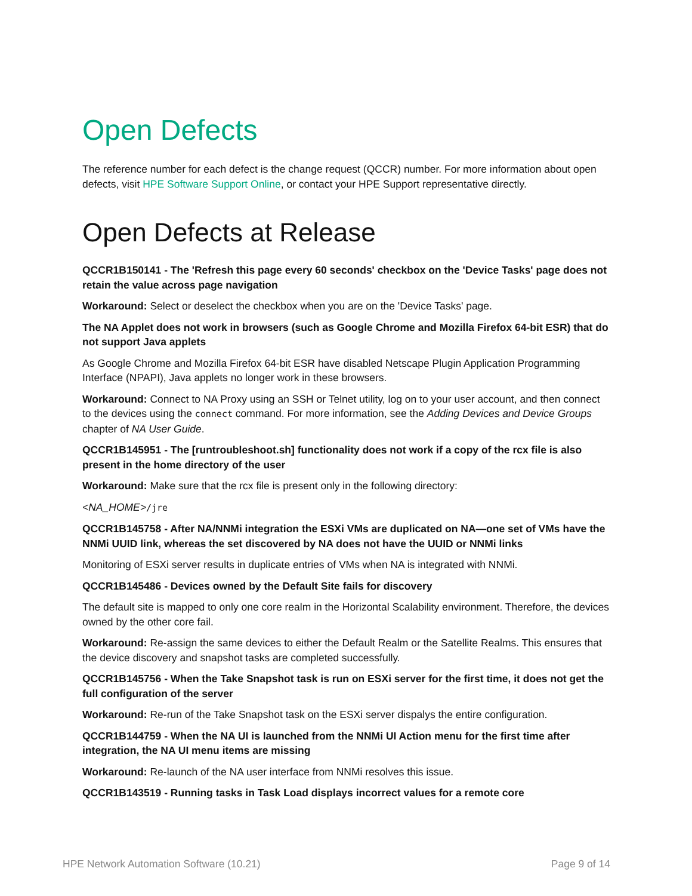Open Defects
The reference number for each defect is the change request (QCCR) number. For more information about open defects, visit HPE Software Support Online, or contact your HPE Support representative directly.
Open Defects at Release
QCCR1B150141 - The 'Refresh this page every 60 seconds' checkbox on the 'Device Tasks' page does not retain the value across page navigation
Workaround: Select or deselect the checkbox when you are on the 'Device Tasks' page.
The NA Applet does not work in browsers (such as Google Chrome and Mozilla Firefox 64-bit ESR) that do not support Java applets
As Google Chrome and Mozilla Firefox 64-bit ESR have disabled Netscape Plugin Application Programming Interface (NPAPI), Java applets no longer work in these browsers.
Workaround: Connect to NA Proxy using an SSH or Telnet utility, log on to your user account, and then connect to the devices using the connect command. For more information, see the Adding Devices and Device Groups chapter of NA User Guide.
QCCR1B145951 - The [runtroubleshoot.sh] functionality does not work if a copy of the rcx file is also present in the home directory of the user
Workaround: Make sure that the rcx file is present only in the following directory:
<NA_HOME>/jre
QCCR1B145758 - After NA/NNMi integration the ESXi VMs are duplicated on NA—one set of VMs have the NNMi UUID link, whereas the set discovered by NA does not have the UUID or NNMi links
Monitoring of ESXi server results in duplicate entries of VMs when NA is integrated with NNMi.
QCCR1B145486 - Devices owned by the Default Site fails for discovery
The default site is mapped to only one core realm in the Horizontal Scalability environment. Therefore, the devices owned by the other core fail.
Workaround: Re-assign the same devices to either the Default Realm or the Satellite Realms. This ensures that the device discovery and snapshot tasks are completed successfully.
QCCR1B145756 - When the Take Snapshot task is run on ESXi server for the first time, it does not get the full configuration of the server
Workaround: Re-run of the Take Snapshot task on the ESXi server dispalys the entire configuration.
QCCR1B144759 - When the NA UI is launched from the NNMi UI Action menu for the first time after integration, the NA UI menu items are missing
Workaround: Re-launch of the NA user interface from NNMi resolves this issue.
QCCR1B143519 - Running tasks in Task Load displays incorrect values for a remote core
HPE Network Automation Software (10.21) Page 9 of 14